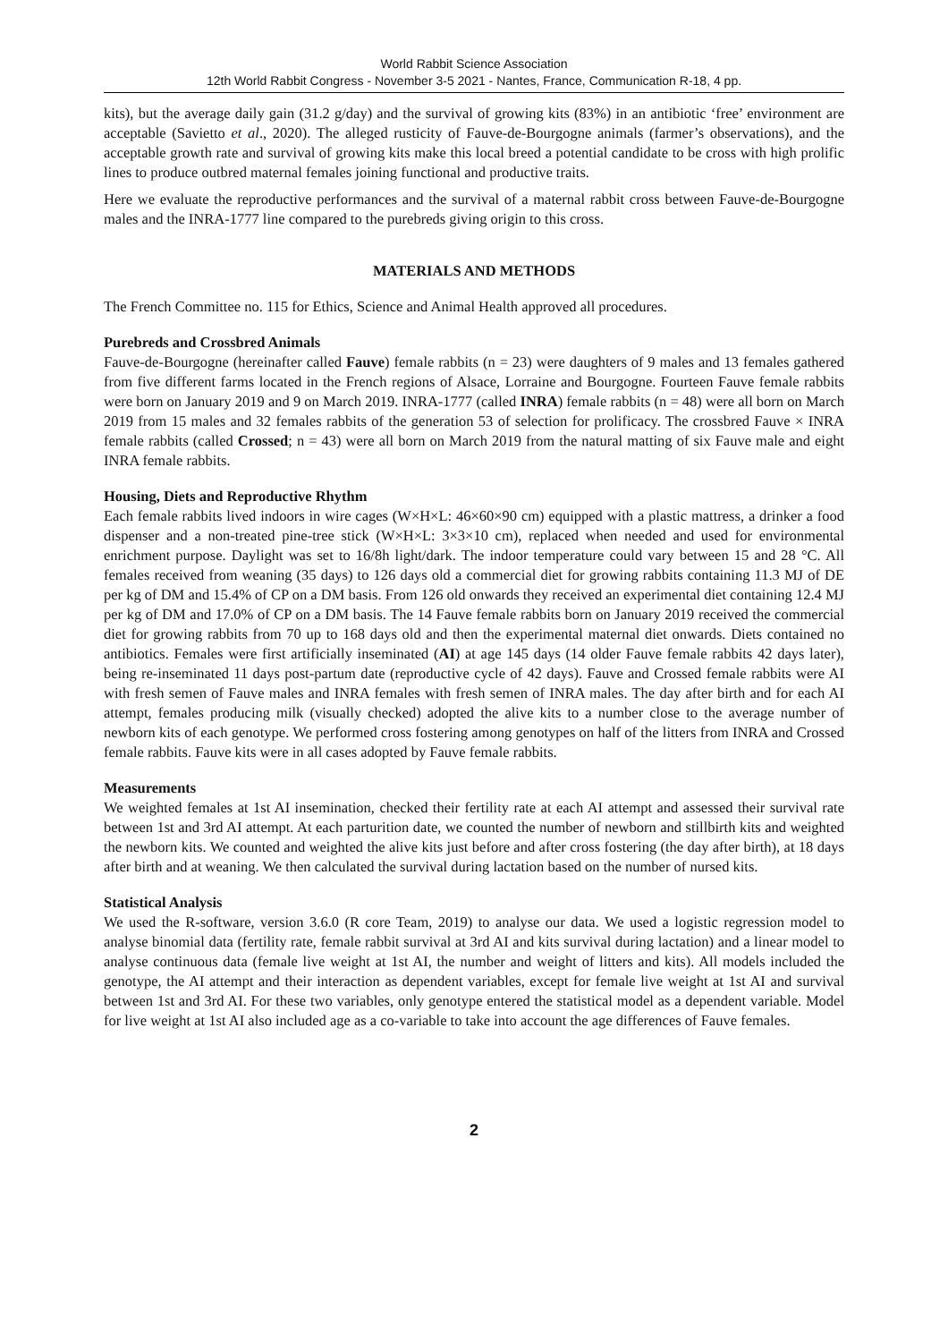World Rabbit Science Association
12th World Rabbit Congress - November 3-5 2021 - Nantes, France, Communication R-18, 4 pp.
kits), but the average daily gain (31.2 g/day) and the survival of growing kits (83%) in an antibiotic ‘free’ environment are acceptable (Savietto et al., 2020). The alleged rusticity of Fauve-de-Bourgogne animals (farmer’s observations), and the acceptable growth rate and survival of growing kits make this local breed a potential candidate to be cross with high prolific lines to produce outbred maternal females joining functional and productive traits.
Here we evaluate the reproductive performances and the survival of a maternal rabbit cross between Fauve-de-Bourgogne males and the INRA-1777 line compared to the purebreds giving origin to this cross.
MATERIALS AND METHODS
The French Committee no. 115 for Ethics, Science and Animal Health approved all procedures.
Purebreds and Crossbred Animals
Fauve-de-Bourgogne (hereinafter called Fauve) female rabbits (n = 23) were daughters of 9 males and 13 females gathered from five different farms located in the French regions of Alsace, Lorraine and Bourgogne. Fourteen Fauve female rabbits were born on January 2019 and 9 on March 2019. INRA-1777 (called INRA) female rabbits (n = 48) were all born on March 2019 from 15 males and 32 females rabbits of the generation 53 of selection for prolificacy. The crossbred Fauve × INRA female rabbits (called Crossed; n = 43) were all born on March 2019 from the natural matting of six Fauve male and eight INRA female rabbits.
Housing, Diets and Reproductive Rhythm
Each female rabbits lived indoors in wire cages (W×H×L: 46×60×90 cm) equipped with a plastic mattress, a drinker a food dispenser and a non-treated pine-tree stick (W×H×L: 3×3×10 cm), replaced when needed and used for environmental enrichment purpose. Daylight was set to 16/8h light/dark. The indoor temperature could vary between 15 and 28 °C. All females received from weaning (35 days) to 126 days old a commercial diet for growing rabbits containing 11.3 MJ of DE per kg of DM and 15.4% of CP on a DM basis. From 126 old onwards they received an experimental diet containing 12.4 MJ per kg of DM and 17.0% of CP on a DM basis. The 14 Fauve female rabbits born on January 2019 received the commercial diet for growing rabbits from 70 up to 168 days old and then the experimental maternal diet onwards. Diets contained no antibiotics. Females were first artificially inseminated (AI) at age 145 days (14 older Fauve female rabbits 42 days later), being re-inseminated 11 days post-partum date (reproductive cycle of 42 days). Fauve and Crossed female rabbits were AI with fresh semen of Fauve males and INRA females with fresh semen of INRA males. The day after birth and for each AI attempt, females producing milk (visually checked) adopted the alive kits to a number close to the average number of newborn kits of each genotype. We performed cross fostering among genotypes on half of the litters from INRA and Crossed female rabbits. Fauve kits were in all cases adopted by Fauve female rabbits.
Measurements
We weighted females at 1st AI insemination, checked their fertility rate at each AI attempt and assessed their survival rate between 1st and 3rd AI attempt. At each parturition date, we counted the number of newborn and stillbirth kits and weighted the newborn kits. We counted and weighted the alive kits just before and after cross fostering (the day after birth), at 18 days after birth and at weaning. We then calculated the survival during lactation based on the number of nursed kits.
Statistical Analysis
We used the R-software, version 3.6.0 (R core Team, 2019) to analyse our data. We used a logistic regression model to analyse binomial data (fertility rate, female rabbit survival at 3rd AI and kits survival during lactation) and a linear model to analyse continuous data (female live weight at 1st AI, the number and weight of litters and kits). All models included the genotype, the AI attempt and their interaction as dependent variables, except for female live weight at 1st AI and survival between 1st and 3rd AI. For these two variables, only genotype entered the statistical model as a dependent variable. Model for live weight at 1st AI also included age as a co-variable to take into account the age differences of Fauve females.
2